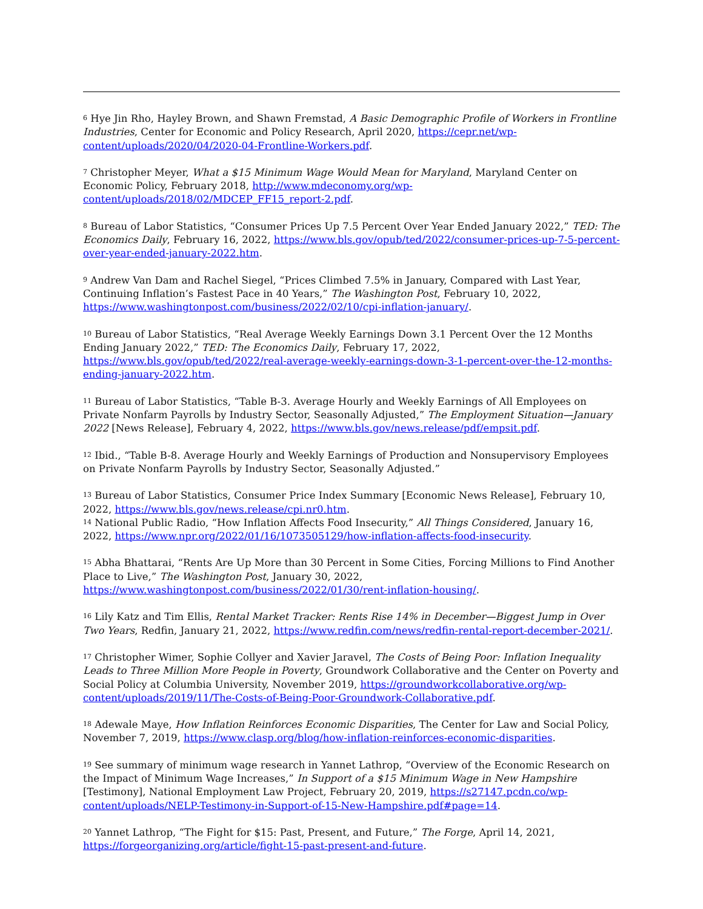<sup>6</sup> Hye Jin Rho, Hayley Brown, and Shawn Fremstad, A Basic Demographic Profile of Workers in Frontline Industries, Center for Economic and Policy Research, April 2020, https://cepr.net/wp-content/uploads/2020/04/2020-04-Frontline-Workers.pdf.
<sup>7</sup> Christopher Meyer, What a $15 Minimum Wage Would Mean for Maryland, Maryland Center on Economic Policy, February 2018, http://www.mdeconomy.org/wp-content/uploads/2018/02/MDCEP_FF15_report-2.pdf.
<sup>8</sup> Bureau of Labor Statistics, “Consumer Prices Up 7.5 Percent Over Year Ended January 2022,” TED: The Economics Daily, February 16, 2022, https://www.bls.gov/opub/ted/2022/consumer-prices-up-7-5-percent-over-year-ended-january-2022.htm.
<sup>9</sup> Andrew Van Dam and Rachel Siegel, “Prices Climbed 7.5% in January, Compared with Last Year, Continuing Inflation’s Fastest Pace in 40 Years,” The Washington Post, February 10, 2022, https://www.washingtonpost.com/business/2022/02/10/cpi-inflation-january/.
<sup>10</sup> Bureau of Labor Statistics, “Real Average Weekly Earnings Down 3.1 Percent Over the 12 Months Ending January 2022,” TED: The Economics Daily, February 17, 2022, https://www.bls.gov/opub/ted/2022/real-average-weekly-earnings-down-3-1-percent-over-the-12-months-ending-january-2022.htm.
<sup>11</sup> Bureau of Labor Statistics, “Table B-3. Average Hourly and Weekly Earnings of All Employees on Private Nonfarm Payrolls by Industry Sector, Seasonally Adjusted,” The Employment Situation—January 2022 [News Release], February 4, 2022, https://www.bls.gov/news.release/pdf/empsit.pdf.
<sup>12</sup> Ibid., “Table B-8. Average Hourly and Weekly Earnings of Production and Nonsupervisory Employees on Private Nonfarm Payrolls by Industry Sector, Seasonally Adjusted.”
<sup>13</sup> Bureau of Labor Statistics, Consumer Price Index Summary [Economic News Release], February 10, 2022, https://www.bls.gov/news.release/cpi.nr0.htm.
<sup>14</sup> National Public Radio, “How Inflation Affects Food Insecurity,” All Things Considered, January 16, 2022, https://www.npr.org/2022/01/16/1073505129/how-inflation-affects-food-insecurity.
<sup>15</sup> Abha Bhattarai, “Rents Are Up More than 30 Percent in Some Cities, Forcing Millions to Find Another Place to Live,” The Washington Post, January 30, 2022, https://www.washingtonpost.com/business/2022/01/30/rent-inflation-housing/.
<sup>16</sup> Lily Katz and Tim Ellis, Rental Market Tracker: Rents Rise 14% in December—Biggest Jump in Over Two Years, Redfin, January 21, 2022, https://www.redfin.com/news/redfin-rental-report-december-2021/.
<sup>17</sup> Christopher Wimer, Sophie Collyer and Xavier Jaravel, The Costs of Being Poor: Inflation Inequality Leads to Three Million More People in Poverty, Groundwork Collaborative and the Center on Poverty and Social Policy at Columbia University, November 2019, https://groundworkcollaborative.org/wp-content/uploads/2019/11/The-Costs-of-Being-Poor-Groundwork-Collaborative.pdf.
<sup>18</sup> Adewale Maye, How Inflation Reinforces Economic Disparities, The Center for Law and Social Policy, November 7, 2019, https://www.clasp.org/blog/how-inflation-reinforces-economic-disparities.
<sup>19</sup> See summary of minimum wage research in Yannet Lathrop, “Overview of the Economic Research on the Impact of Minimum Wage Increases,” In Support of a $15 Minimum Wage in New Hampshire [Testimony], National Employment Law Project, February 20, 2019, https://s27147.pcdn.co/wp-content/uploads/NELP-Testimony-in-Support-of-15-New-Hampshire.pdf#page=14.
<sup>20</sup> Yannet Lathrop, “The Fight for $15: Past, Present, and Future,” The Forge, April 14, 2021, https://forgeorganizing.org/article/fight-15-past-present-and-future.